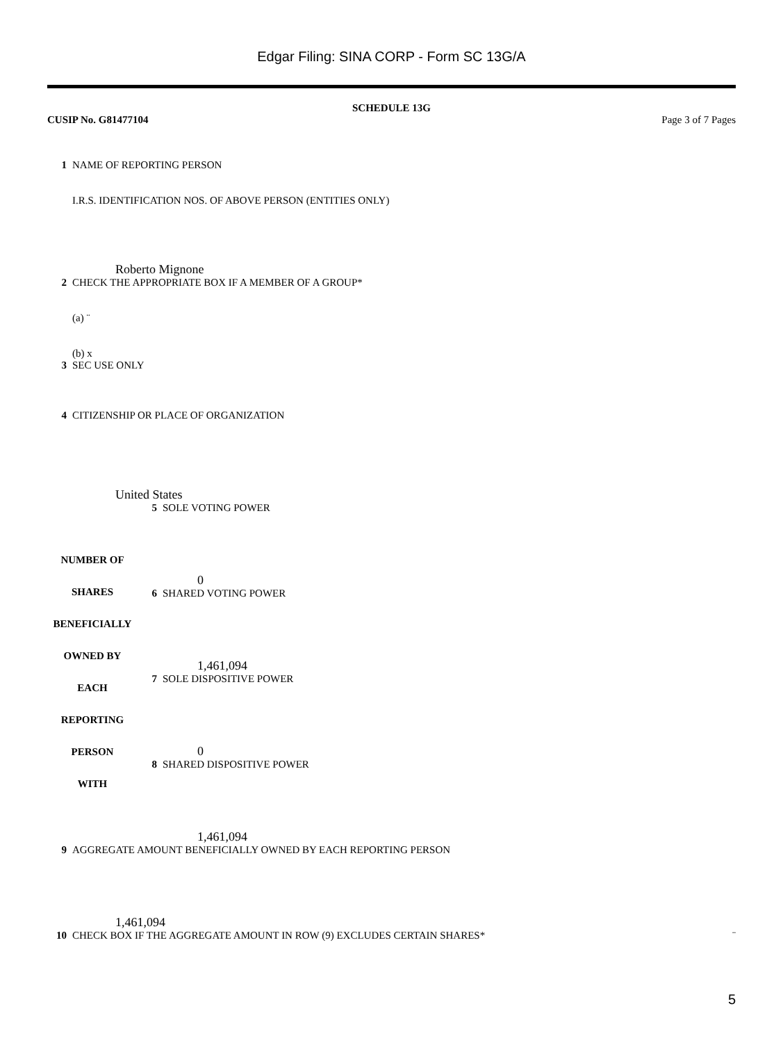Edgar Filing: SINA CORP - Form SC 13G/A
SCHEDULE 13G
CUSIP No. G81477104 Page 3 of 7 Pages
| 1 | NAME OF REPORTING PERSON I.R.S. IDENTIFICATION NOS. OF ABOVE PERSON (ENTITIES ONLY) Roberto Mignone |
| 2 | CHECK THE APPROPRIATE BOX IF A MEMBER OF A GROUP* (a) ¨ (b) x |
| 3 | SEC USE ONLY |
| 4 | CITIZENSHIP OR PLACE OF ORGANIZATION United States |
| NUMBER OF SHARES BENEFICIALLY OWNED BY EACH REPORTING PERSON WITH | 5 | SOLE VOTING POWER 0 |
| | 6 | SHARED VOTING POWER 1,461,094 |
| | 7 | SOLE DISPOSITIVE POWER 0 |
| | 8 | SHARED DISPOSITIVE POWER 1,461,094 |
| 9 | AGGREGATE AMOUNT BENEFICIALLY OWNED BY EACH REPORTING PERSON 1,461,094 | |
| 10 | CHECK BOX IF THE AGGREGATE AMOUNT IN ROW (9) EXCLUDES CERTAIN SHARES* | ¨ |
5